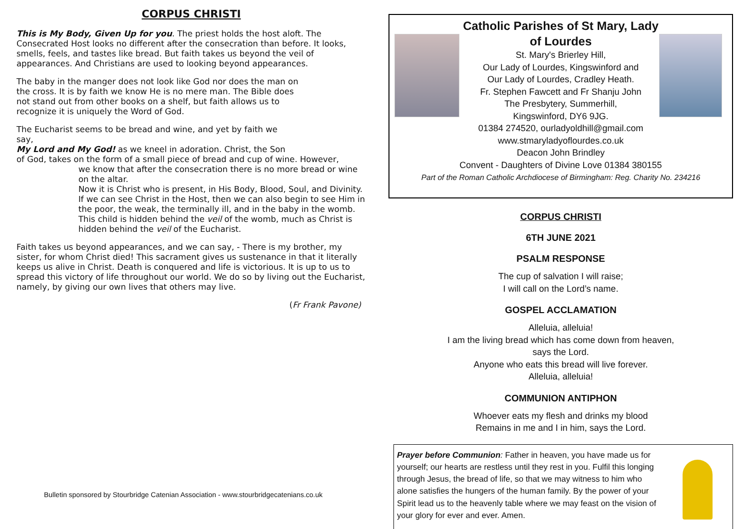CORPUS CHRISTI
This is My Body, Given Up for you. The priest holds the host aloft. The Consecrated Host looks no different after the consecration than before. It looks, smells, feels, and tastes like bread. But faith takes us beyond the veil of appearances. And Christians are used to looking beyond appearances.
The baby in the manger does not look like God nor does the man on the cross. It is by faith we know He is no mere man. The Bible does not stand out from other books on a shelf, but faith allows us to recognize it is uniquely the Word of God.
The Eucharist seems to be bread and wine, and yet by faith we say,
My Lord and My God! as we kneel in adoration. Christ, the Son
of God, takes on the form of a small piece of bread and cup of wine. However,
we know that after the consecration there is no more bread or wine on the altar.
Now it is Christ who is present, in His Body, Blood, Soul, and Divinity.
If we can see Christ in the Host, then we can also begin to see Him in the poor, the weak, the terminally ill, and in the baby in the womb. This child is hidden behind the veil of the womb, much as Christ is hidden behind the veil of the Eucharist.
Faith takes us beyond appearances, and we can say, - There is my brother, my sister, for whom Christ died! This sacrament gives us sustenance in that it literally keeps us alive in Christ. Death is conquered and life is victorious. It is up to us to spread this victory of life throughout our world. We do so by living out the Eucharist, namely, by giving our own lives that others may live.
(Fr Frank Pavone)
Bulletin sponsored by Stourbridge Catenian Association - www.stourbridgecatenians.co.uk
Catholic Parishes of St Mary, Lady
of Lourdes
St. Mary's Brierley Hill,
Our Lady of Lourdes, Kingswinford and
Our Lady of Lourdes, Cradley Heath.
Fr. Stephen Fawcett and Fr Shanju John
The Presbytery, Summerhill,
Kingswinford, DY6 9JG.
01384 274520, ourladyoldhill@gmail.com
www.stmaryladyoflourdes.co.uk
Deacon John Brindley
Convent - Daughters of Divine Love 01384 380155
Part of the Roman Catholic Archdiocese of Birmingham: Reg. Charity No. 234216
CORPUS CHRISTI
6TH JUNE 2021
PSALM RESPONSE
The cup of salvation I will raise;
I will call on the Lord’s name.
GOSPEL ACCLAMATION
Alleluia, alleluia!
I am the living bread which has come down from heaven,
says the Lord.
Anyone who eats this bread will live forever.
Alleluia, alleluia!
COMMUNION ANTIPHON
Whoever eats my flesh and drinks my blood
Remains in me and I in him, says the Lord.
Prayer before Communion: Father in heaven, you have made us for yourself; our hearts are restless until they rest in you. Fulfil this longing through Jesus, the bread of life, so that we may witness to him who alone satisfies the hungers of the human family. By the power of your Spirit lead us to the heavenly table where we may feast on the vision of your glory for ever and ever. Amen.